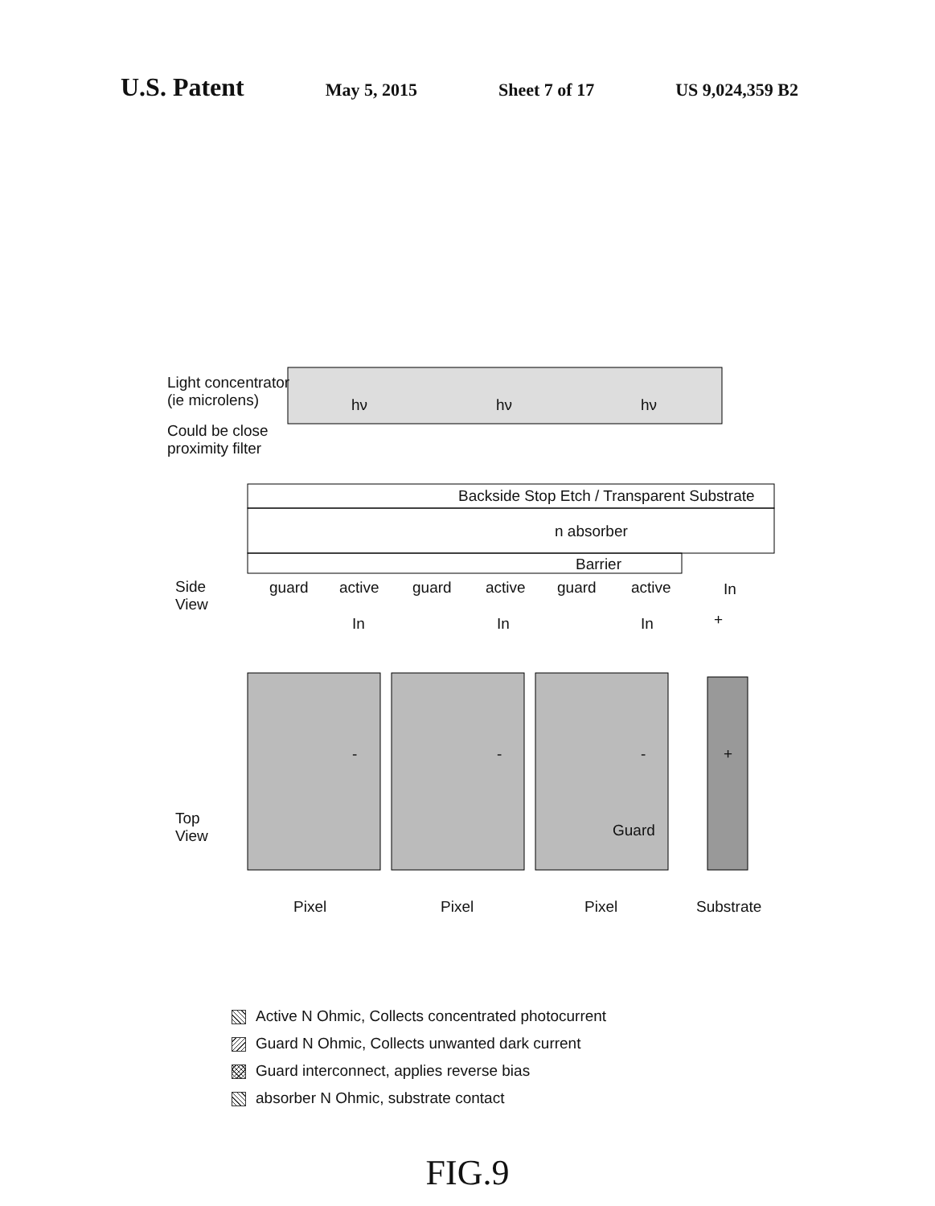U.S. Patent May 5, 2015 Sheet 7 of 17 US 9,024,359 B2
Light concentrator
(ie microlens)
Could be close
proximity filter
hν hν hν
Backside Stop Etch / Transparent Substrate
n absorber
Barrier
guard active guard active guard active
Side
View
In
In In In +
- - - +
Top
View
Guard
Pixel Pixel Pixel Substrate
Active N Ohmic, Collects concentrated photocurrent
Guard N Ohmic, Collects unwanted dark current
Guard interconnect, applies reverse bias
absorber N Ohmic, substrate contact
FIG.9